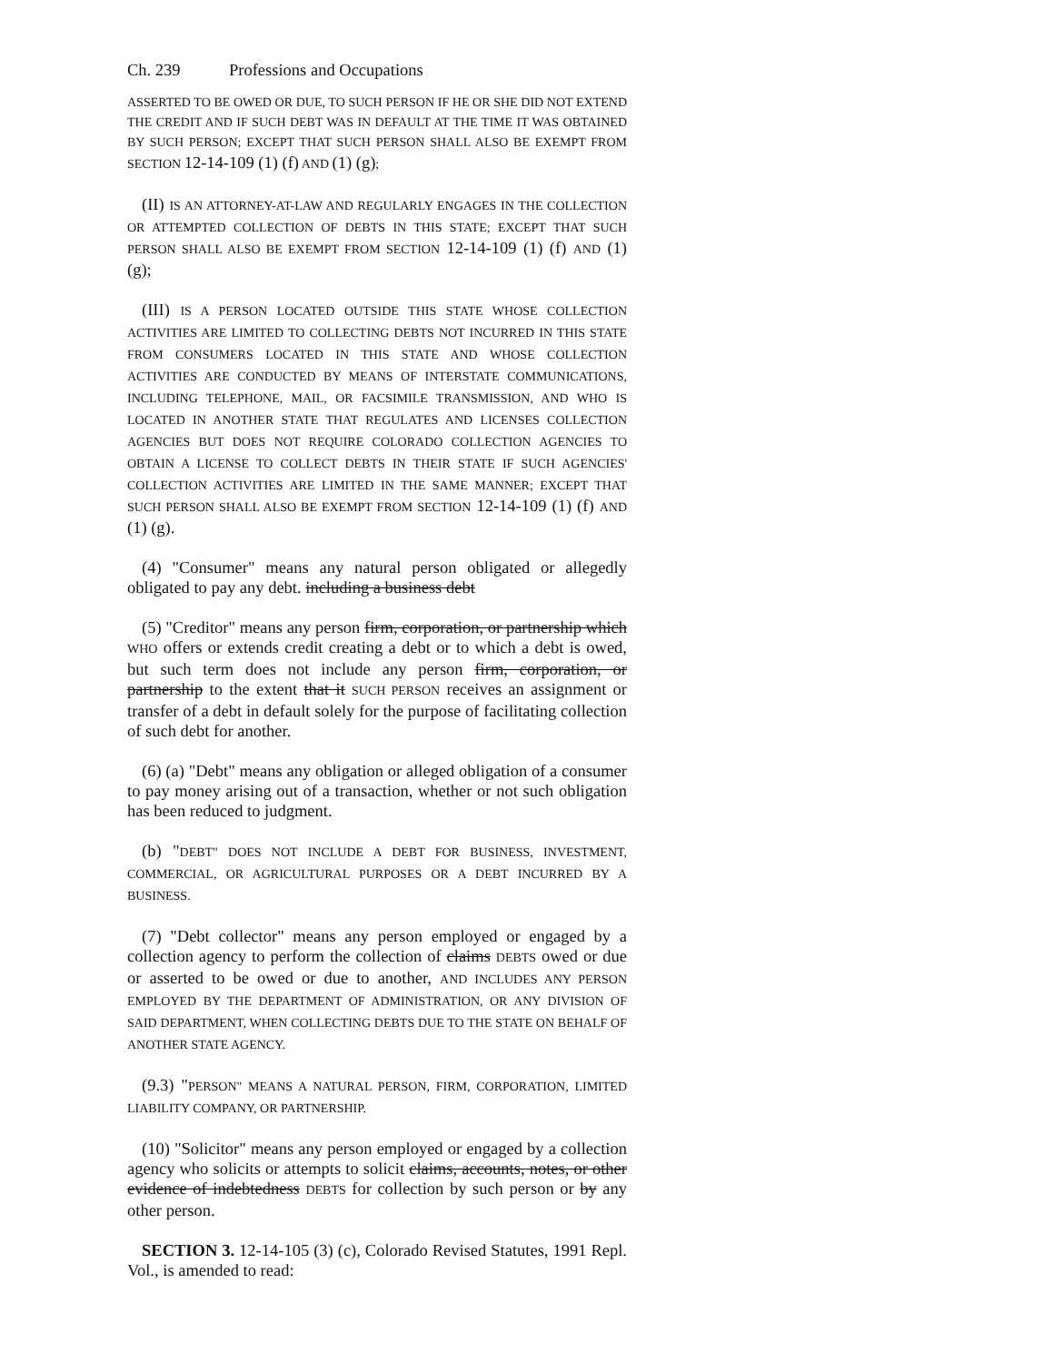Ch. 239 Professions and Occupations
ASSERTED TO BE OWED OR DUE, TO SUCH PERSON IF HE OR SHE DID NOT EXTEND THE CREDIT AND IF SUCH DEBT WAS IN DEFAULT AT THE TIME IT WAS OBTAINED BY SUCH PERSON; EXCEPT THAT SUCH PERSON SHALL ALSO BE EXEMPT FROM SECTION 12-14-109 (1) (f) AND (1) (g);
(II) IS AN ATTORNEY-AT-LAW AND REGULARLY ENGAGES IN THE COLLECTION OR ATTEMPTED COLLECTION OF DEBTS IN THIS STATE; EXCEPT THAT SUCH PERSON SHALL ALSO BE EXEMPT FROM SECTION 12-14-109 (1) (f) AND (1) (g);
(III) IS A PERSON LOCATED OUTSIDE THIS STATE WHOSE COLLECTION ACTIVITIES ARE LIMITED TO COLLECTING DEBTS NOT INCURRED IN THIS STATE FROM CONSUMERS LOCATED IN THIS STATE AND WHOSE COLLECTION ACTIVITIES ARE CONDUCTED BY MEANS OF INTERSTATE COMMUNICATIONS, INCLUDING TELEPHONE, MAIL, OR FACSIMILE TRANSMISSION, AND WHO IS LOCATED IN ANOTHER STATE THAT REGULATES AND LICENSES COLLECTION AGENCIES BUT DOES NOT REQUIRE COLORADO COLLECTION AGENCIES TO OBTAIN A LICENSE TO COLLECT DEBTS IN THEIR STATE IF SUCH AGENCIES' COLLECTION ACTIVITIES ARE LIMITED IN THE SAME MANNER; EXCEPT THAT SUCH PERSON SHALL ALSO BE EXEMPT FROM SECTION 12-14-109 (1) (f) AND (1) (g).
(4) "Consumer" means any natural person obligated or allegedly obligated to pay any debt. including a business debt
(5) "Creditor" means any person firm, corporation, or partnership which WHO offers or extends credit creating a debt or to which a debt is owed, but such term does not include any person firm, corporation, or partnership to the extent that it SUCH PERSON receives an assignment or transfer of a debt in default solely for the purpose of facilitating collection of such debt for another.
(6) (a) "Debt" means any obligation or alleged obligation of a consumer to pay money arising out of a transaction, whether or not such obligation has been reduced to judgment.
(b) "DEBT" DOES NOT INCLUDE A DEBT FOR BUSINESS, INVESTMENT, COMMERCIAL, OR AGRICULTURAL PURPOSES OR A DEBT INCURRED BY A BUSINESS.
(7) "Debt collector" means any person employed or engaged by a collection agency to perform the collection of claims DEBTS owed or due or asserted to be owed or due to another, AND INCLUDES ANY PERSON EMPLOYED BY THE DEPARTMENT OF ADMINISTRATION, OR ANY DIVISION OF SAID DEPARTMENT, WHEN COLLECTING DEBTS DUE TO THE STATE ON BEHALF OF ANOTHER STATE AGENCY.
(9.3) "PERSON" MEANS A NATURAL PERSON, FIRM, CORPORATION, LIMITED LIABILITY COMPANY, OR PARTNERSHIP.
(10) "Solicitor" means any person employed or engaged by a collection agency who solicits or attempts to solicit claims, accounts, notes, or other evidence of indebtedness DEBTS for collection by such person or by any other person.
SECTION 3. 12-14-105 (3) (c), Colorado Revised Statutes, 1991 Repl. Vol., is amended to read: